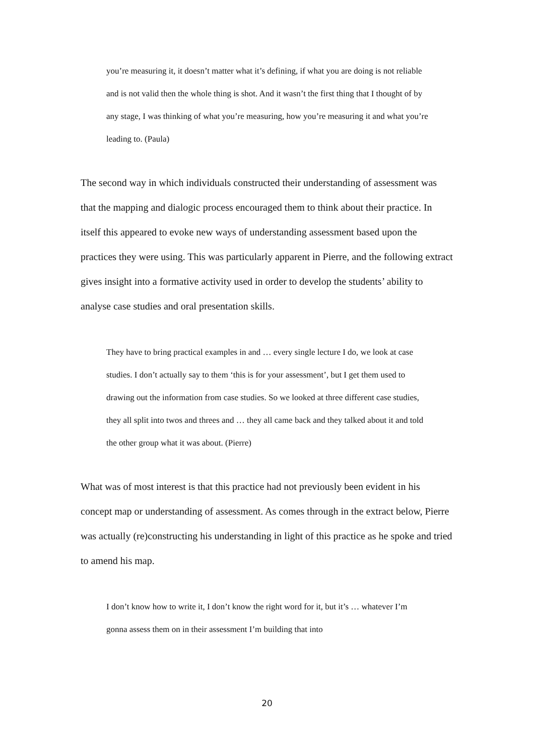you’re measuring it, it doesn’t matter what it’s defining, if what you are doing is not reliable and is not valid then the whole thing is shot. And it wasn’t the first thing that I thought of by any stage, I was thinking of what you’re measuring, how you’re measuring it and what you’re leading to. (Paula)
The second way in which individuals constructed their understanding of assessment was that the mapping and dialogic process encouraged them to think about their practice. In itself this appeared to evoke new ways of understanding assessment based upon the practices they were using. This was particularly apparent in Pierre, and the following extract gives insight into a formative activity used in order to develop the students’ ability to analyse case studies and oral presentation skills.
They have to bring practical examples in and … every single lecture I do, we look at case studies. I don’t actually say to them ‘this is for your assessment’, but I get them used to drawing out the information from case studies. So we looked at three different case studies, they all split into twos and threes and … they all came back and they talked about it and told the other group what it was about. (Pierre)
What was of most interest is that this practice had not previously been evident in his concept map or understanding of assessment. As comes through in the extract below, Pierre was actually (re)constructing his understanding in light of this practice as he spoke and tried to amend his map.
I don’t know how to write it, I don’t know the right word for it, but it’s … whatever I’m gonna assess them on in their assessment I’m building that into
20